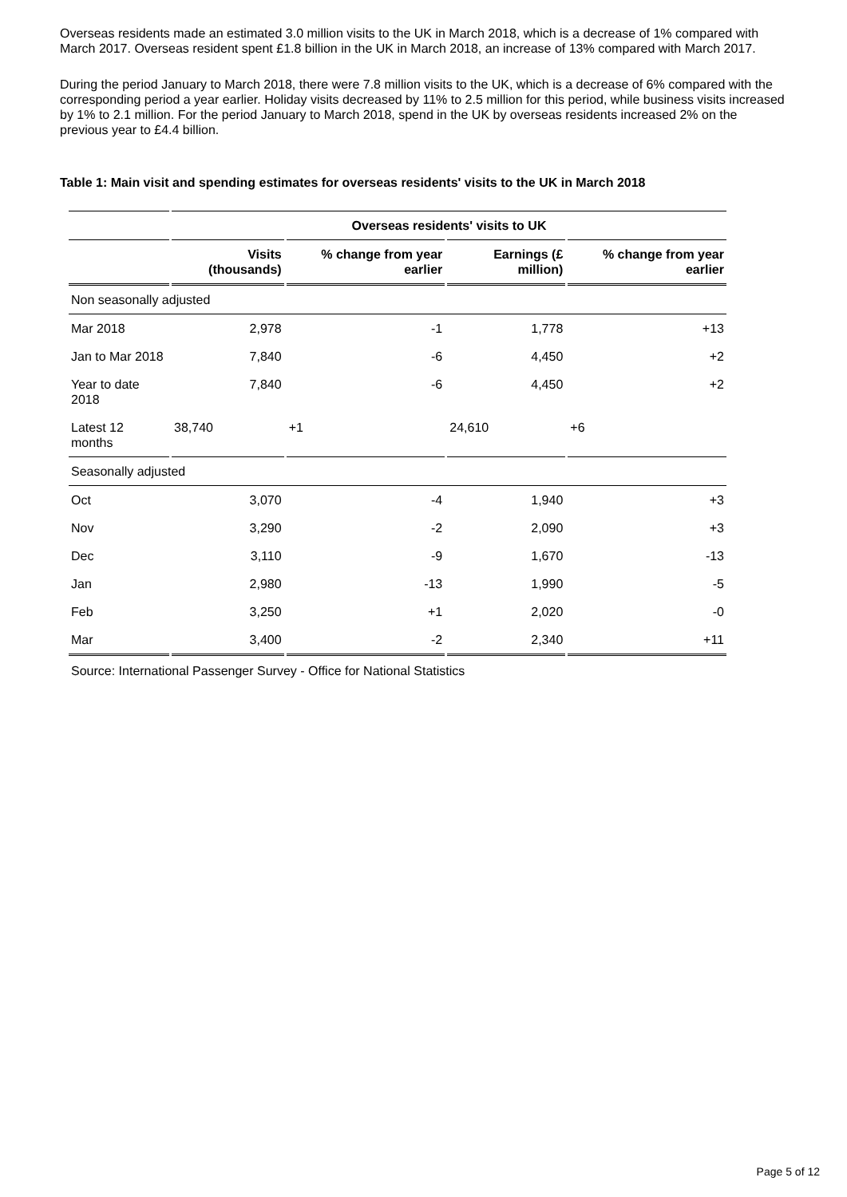Overseas residents made an estimated 3.0 million visits to the UK in March 2018, which is a decrease of 1% compared with March 2017. Overseas resident spent £1.8 billion in the UK in March 2018, an increase of 13% compared with March 2017.
During the period January to March 2018, there were 7.8 million visits to the UK, which is a decrease of 6% compared with the corresponding period a year earlier. Holiday visits decreased by 11% to 2.5 million for this period, while business visits increased by 1% to 2.1 million. For the period January to March 2018, spend in the UK by overseas residents increased 2% on the previous year to £4.4 billion.
Table 1: Main visit and spending estimates for overseas residents' visits to the UK in March 2018
| | Overseas residents' visits to UK | | | |
| --- | --- | --- | --- | --- |
| | Visits (thousands) | % change from year earlier | Earnings (£ million) | % change from year earlier |
| Non seasonally adjusted | | | | |
| Mar 2018 | 2,978 | -1 | 1,778 | +13 |
| Jan to Mar 2018 | 7,840 | -6 | 4,450 | +2 |
| Year to date 2018 | 7,840 | -6 | 4,450 | +2 |
| Latest 12 months | 38,740 | +1 | 24,610 | +6 |
| Seasonally adjusted | | | | |
| Oct | 3,070 | -4 | 1,940 | +3 |
| Nov | 3,290 | -2 | 2,090 | +3 |
| Dec | 3,110 | -9 | 1,670 | -13 |
| Jan | 2,980 | -13 | 1,990 | -5 |
| Feb | 3,250 | +1 | 2,020 | -0 |
| Mar | 3,400 | -2 | 2,340 | +11 |
Source: International Passenger Survey - Office for National Statistics
Page 5 of 12